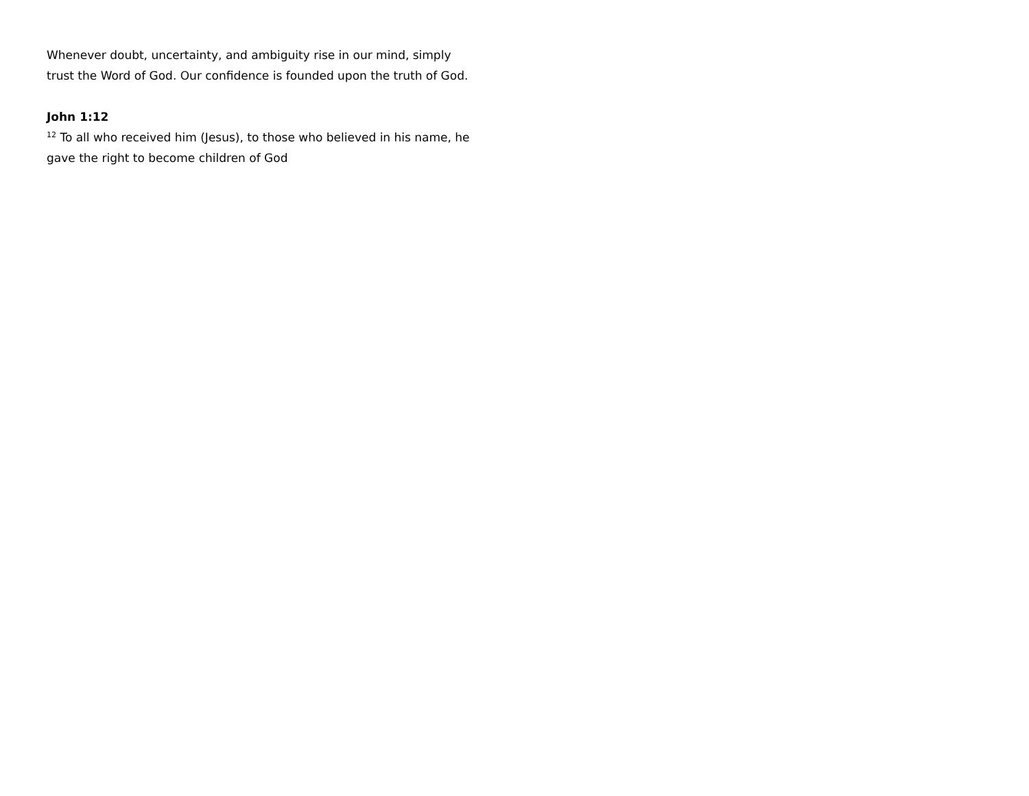Whenever doubt, uncertainty, and ambiguity rise in our mind, simply trust the Word of God. Our confidence is founded upon the truth of God.
John 1:12
<sup>12</sup> To all who received him (Jesus), to those who believed in his name, he gave the right to become children of God